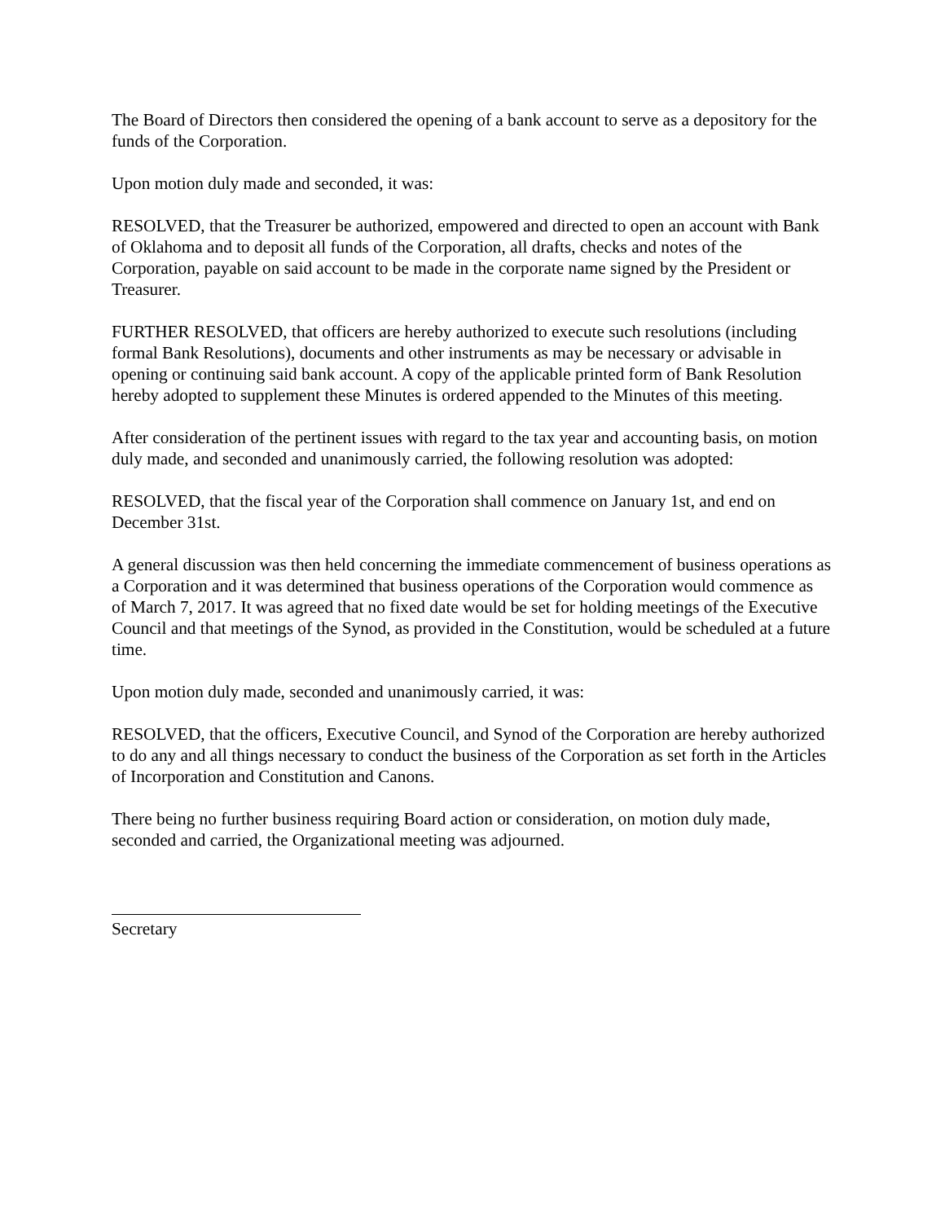The Board of Directors then considered the opening of a bank account to serve as a depository for the funds of the Corporation.
Upon motion duly made and seconded, it was:
RESOLVED, that the Treasurer be authorized, empowered and directed to open an account with Bank of Oklahoma and to deposit all funds of the Corporation, all drafts, checks and notes of the Corporation, payable on said account to be made in the corporate name signed by the President or Treasurer.
FURTHER RESOLVED, that officers are hereby authorized to execute such resolutions (including formal Bank Resolutions), documents and other instruments as may be necessary or advisable in opening or continuing said bank account. A copy of the applicable printed form of Bank Resolution hereby adopted to supplement these Minutes is ordered appended to the Minutes of this meeting.
After consideration of the pertinent issues with regard to the tax year and accounting basis, on motion duly made, and seconded and unanimously carried, the following resolution was adopted:
RESOLVED, that the fiscal year of the Corporation shall commence on January 1st, and end on December 31st.
A general discussion was then held concerning the immediate commencement of business operations as a Corporation and it was determined that business operations of the Corporation would commence as of March 7, 2017. It was agreed that no fixed date would be set for holding meetings of the Executive Council and that meetings of the Synod, as provided in the Constitution, would be scheduled at a future time.
Upon motion duly made, seconded and unanimously carried, it was:
RESOLVED, that the officers, Executive Council, and Synod of the Corporation are hereby authorized to do any and all things necessary to conduct the business of the Corporation as set forth in the Articles of Incorporation and Constitution and Canons.
There being no further business requiring Board action or consideration, on motion duly made, seconded and carried, the Organizational meeting was adjourned.
Secretary